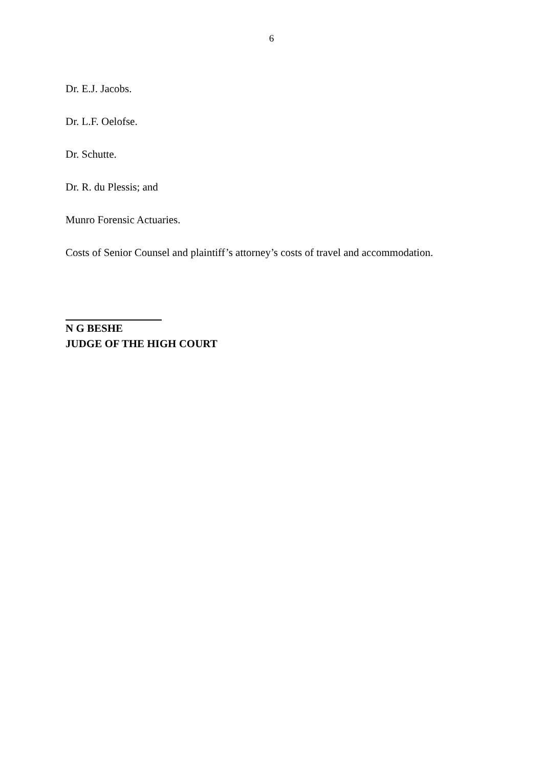6
Dr. E.J. Jacobs.
Dr. L.F. Oelofse.
Dr. Schutte.
Dr. R. du Plessis; and
Munro Forensic Actuaries.
Costs of Senior Counsel and plaintiff’s attorney’s costs of travel and accommodation.
N G BESHE
JUDGE OF THE HIGH COURT